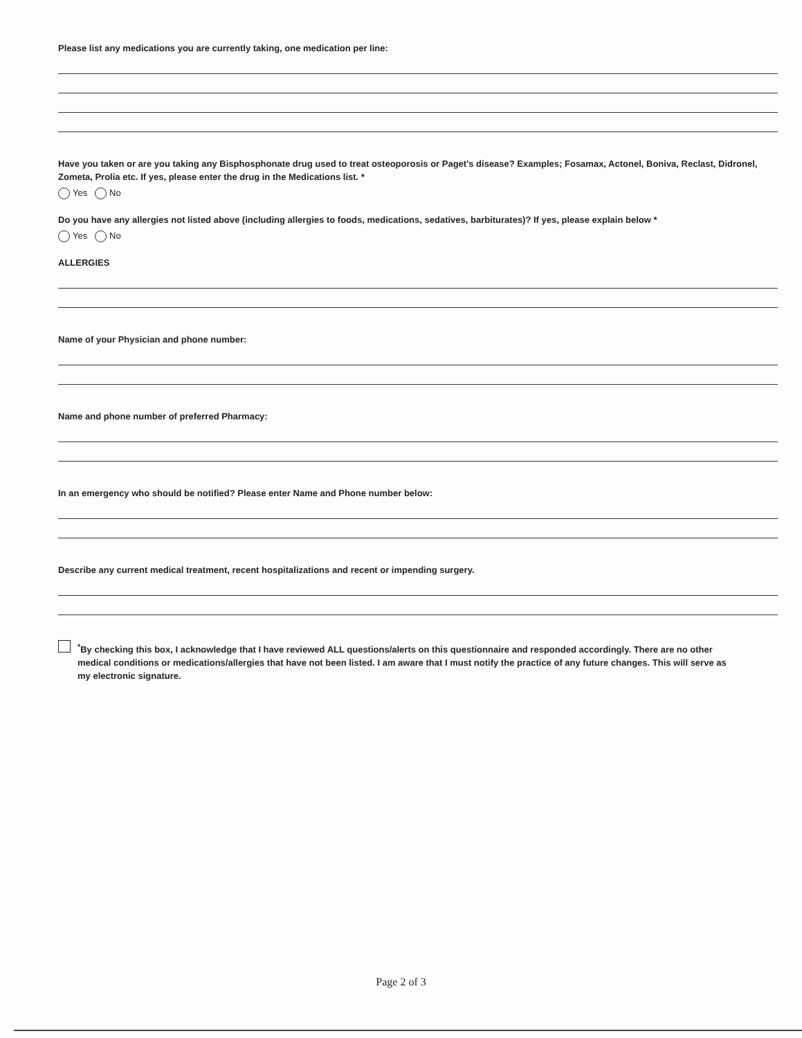Please list any medications you are currently taking, one medication per line:
Have you taken or are you taking any Bisphosphonate drug used to treat osteoporosis or Paget's disease? Examples; Fosamax, Actonel, Boniva, Reclast, Didronel, Zometa, Prolia etc. If yes, please enter the drug in the Medications list. *
Yes No
Do you have any allergies not listed above (including allergies to foods, medications, sedatives, barbiturates)? If yes, please explain below *
Yes No
ALLERGIES
Name of your Physician and phone number:
Name and phone number of preferred Pharmacy:
In an emergency who should be notified? Please enter Name and Phone number below:
Describe any current medical treatment, recent hospitalizations and recent or impending surgery.
<sup>*</sup> By checking this box, I acknowledge that I have reviewed ALL questions/alerts on this questionnaire and responded accordingly. There are no other medical conditions or medications/allergies that have not been listed. I am aware that I must notify the practice of any future changes. This will serve as my electronic signature.
Page 2 of 3